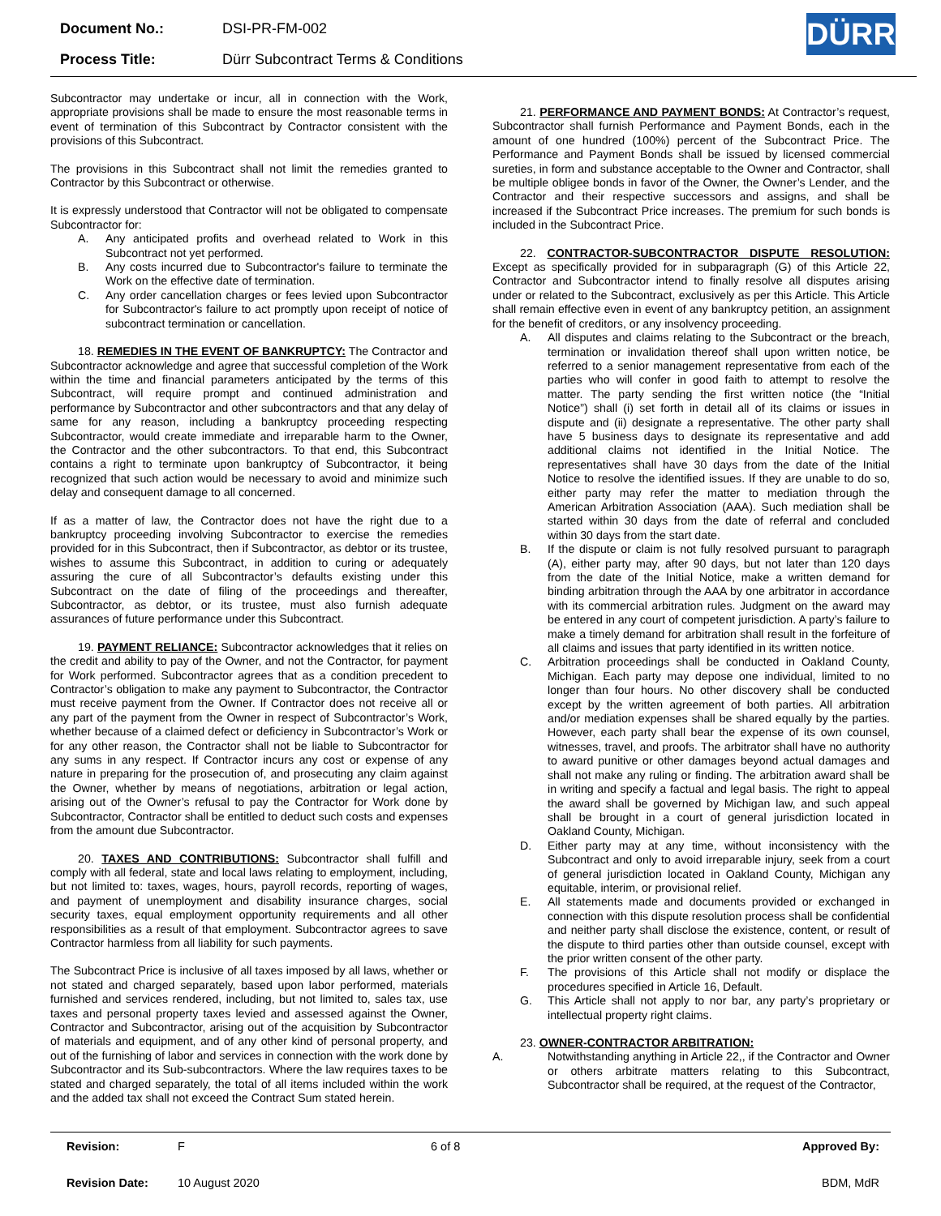| Document No.: | DSI-PR-FM-002 |
| Process Title: | Dürr Subcontract Terms & Conditions |
DÜRR
Subcontractor may undertake or incur, all in connection with the Work, appropriate provisions shall be made to ensure the most reasonable terms in event of termination of this Subcontract by Contractor consistent with the provisions of this Subcontract.
The provisions in this Subcontract shall not limit the remedies granted to Contractor by this Subcontract or otherwise.
It is expressly understood that Contractor will not be obligated to compensate Subcontractor for:
A. Any anticipated profits and overhead related to Work in this Subcontract not yet performed.
B. Any costs incurred due to Subcontractor's failure to terminate the Work on the effective date of termination.
C. Any order cancellation charges or fees levied upon Subcontractor for Subcontractor's failure to act promptly upon receipt of notice of subcontract termination or cancellation.
18. REMEDIES IN THE EVENT OF BANKRUPTCY: The Contractor and Subcontractor acknowledge and agree that successful completion of the Work within the time and financial parameters anticipated by the terms of this Subcontract, will require prompt and continued administration and performance by Subcontractor and other subcontractors and that any delay of same for any reason, including a bankruptcy proceeding respecting Subcontractor, would create immediate and irreparable harm to the Owner, the Contractor and the other subcontractors. To that end, this Subcontract contains a right to terminate upon bankruptcy of Subcontractor, it being recognized that such action would be necessary to avoid and minimize such delay and consequent damage to all concerned.
If as a matter of law, the Contractor does not have the right due to a bankruptcy proceeding involving Subcontractor to exercise the remedies provided for in this Subcontract, then if Subcontractor, as debtor or its trustee, wishes to assume this Subcontract, in addition to curing or adequately assuring the cure of all Subcontractor’s defaults existing under this Subcontract on the date of filing of the proceedings and thereafter, Subcontractor, as debtor, or its trustee, must also furnish adequate assurances of future performance under this Subcontract.
19. PAYMENT RELIANCE: Subcontractor acknowledges that it relies on the credit and ability to pay of the Owner, and not the Contractor, for payment for Work performed. Subcontractor agrees that as a condition precedent to Contractor’s obligation to make any payment to Subcontractor, the Contractor must receive payment from the Owner. If Contractor does not receive all or any part of the payment from the Owner in respect of Subcontractor’s Work, whether because of a claimed defect or deficiency in Subcontractor’s Work or for any other reason, the Contractor shall not be liable to Subcontractor for any sums in any respect. If Contractor incurs any cost or expense of any nature in preparing for the prosecution of, and prosecuting any claim against the Owner, whether by means of negotiations, arbitration or legal action, arising out of the Owner’s refusal to pay the Contractor for Work done by Subcontractor, Contractor shall be entitled to deduct such costs and expenses from the amount due Subcontractor.
20. TAXES AND CONTRIBUTIONS: Subcontractor shall fulfill and comply with all federal, state and local laws relating to employment, including, but not limited to: taxes, wages, hours, payroll records, reporting of wages, and payment of unemployment and disability insurance charges, social security taxes, equal employment opportunity requirements and all other responsibilities as a result of that employment. Subcontractor agrees to save Contractor harmless from all liability for such payments.
The Subcontract Price is inclusive of all taxes imposed by all laws, whether or not stated and charged separately, based upon labor performed, materials furnished and services rendered, including, but not limited to, sales tax, use taxes and personal property taxes levied and assessed against the Owner, Contractor and Subcontractor, arising out of the acquisition by Subcontractor of materials and equipment, and of any other kind of personal property, and out of the furnishing of labor and services in connection with the work done by Subcontractor and its Sub-subcontractors. Where the law requires taxes to be stated and charged separately, the total of all items included within the work and the added tax shall not exceed the Contract Sum stated herein.
21. PERFORMANCE AND PAYMENT BONDS: At Contractor’s request, Subcontractor shall furnish Performance and Payment Bonds, each in the amount of one hundred (100%) percent of the Subcontract Price. The Performance and Payment Bonds shall be issued by licensed commercial sureties, in form and substance acceptable to the Owner and Contractor, shall be multiple obligee bonds in favor of the Owner, the Owner’s Lender, and the Contractor and their respective successors and assigns, and shall be increased if the Subcontract Price increases. The premium for such bonds is included in the Subcontract Price.
22. CONTRACTOR-SUBCONTRACTOR DISPUTE RESOLUTION: Except as specifically provided for in subparagraph (G) of this Article 22, Contractor and Subcontractor intend to finally resolve all disputes arising under or related to the Subcontract, exclusively as per this Article. This Article shall remain effective even in event of any bankruptcy petition, an assignment for the benefit of creditors, or any insolvency proceeding.
A. All disputes and claims relating to the Subcontract or the breach, termination or invalidation thereof shall upon written notice, be referred to a senior management representative from each of the parties who will confer in good faith to attempt to resolve the matter. The party sending the first written notice (the “Initial Notice”) shall (i) set forth in detail all of its claims or issues in dispute and (ii) designate a representative. The other party shall have 5 business days to designate its representative and add additional claims not identified in the Initial Notice. The representatives shall have 30 days from the date of the Initial Notice to resolve the identified issues. If they are unable to do so, either party may refer the matter to mediation through the American Arbitration Association (AAA). Such mediation shall be started within 30 days from the date of referral and concluded within 30 days from the start date.
B. If the dispute or claim is not fully resolved pursuant to paragraph (A), either party may, after 90 days, but not later than 120 days from the date of the Initial Notice, make a written demand for binding arbitration through the AAA by one arbitrator in accordance with its commercial arbitration rules. Judgment on the award may be entered in any court of competent jurisdiction. A party’s failure to make a timely demand for arbitration shall result in the forfeiture of all claims and issues that party identified in its written notice.
C. Arbitration proceedings shall be conducted in Oakland County, Michigan. Each party may depose one individual, limited to no longer than four hours. No other discovery shall be conducted except by the written agreement of both parties. All arbitration and/or mediation expenses shall be shared equally by the parties. However, each party shall bear the expense of its own counsel, witnesses, travel, and proofs. The arbitrator shall have no authority to award punitive or other damages beyond actual damages and shall not make any ruling or finding. The arbitration award shall be in writing and specify a factual and legal basis. The right to appeal the award shall be governed by Michigan law, and such appeal shall be brought in a court of general jurisdiction located in Oakland County, Michigan.
D. Either party may at any time, without inconsistency with the Subcontract and only to avoid irreparable injury, seek from a court of general jurisdiction located in Oakland County, Michigan any equitable, interim, or provisional relief.
E. All statements made and documents provided or exchanged in connection with this dispute resolution process shall be confidential and neither party shall disclose the existence, content, or result of the dispute to third parties other than outside counsel, except with the prior written consent of the other party.
F. The provisions of this Article shall not modify or displace the procedures specified in Article 16, Default.
G. This Article shall not apply to nor bar, any party’s proprietary or intellectual property right claims.
23. OWNER-CONTRACTOR ARBITRATION:
A. Notwithstanding anything in Article 22,, if the Contractor and Owner or others arbitrate matters relating to this Subcontract, Subcontractor shall be required, at the request of the Contractor,
Revision: F 6 of 8 Approved By:
Revision Date: 10 August 2020 BDM, MdR